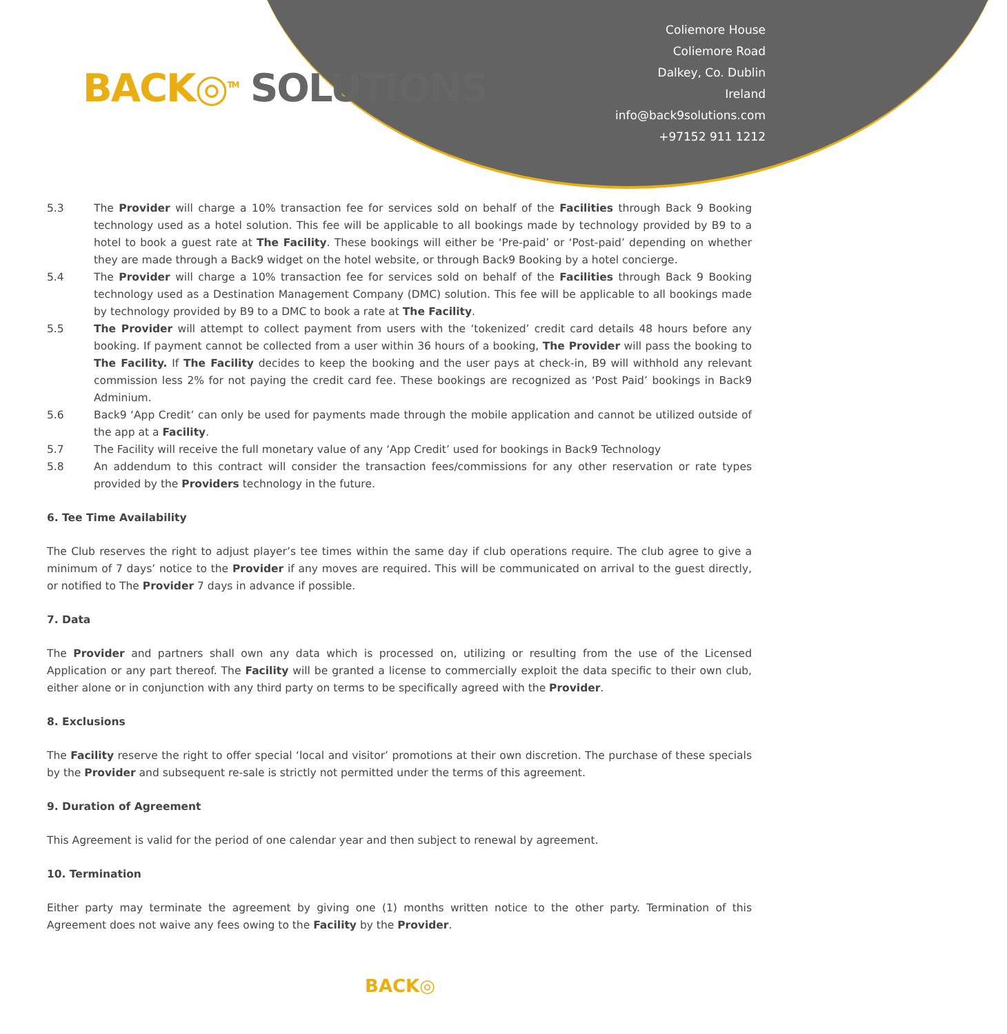BACK◎<sup>TM</sup> SOLUTIONS
Coliemore House
Coliemore Road
Dalkey, Co. Dublin
Ireland
info@back9solutions.com
+97152 911 1212
5.3 The Provider will charge a 10% transaction fee for services sold on behalf of the Facilities through Back 9 Booking technology used as a hotel solution. This fee will be applicable to all bookings made by technology provided by B9 to a hotel to book a guest rate at The Facility. These bookings will either be ‘Pre-paid’ or ‘Post-paid’ depending on whether they are made through a Back9 widget on the hotel website, or through Back9 Booking by a hotel concierge.
5.4 The Provider will charge a 10% transaction fee for services sold on behalf of the Facilities through Back 9 Booking technology used as a Destination Management Company (DMC) solution. This fee will be applicable to all bookings made by technology provided by B9 to a DMC to book a rate at The Facility.
5.5 The Provider will attempt to collect payment from users with the ‘tokenized’ credit card details 48 hours before any booking. If payment cannot be collected from a user within 36 hours of a booking, The Provider will pass the booking to The Facility. If The Facility decides to keep the booking and the user pays at check-in, B9 will withhold any relevant commission less 2% for not paying the credit card fee. These bookings are recognized as ‘Post Paid’ bookings in Back9 Adminium.
5.6 Back9 ‘App Credit’ can only be used for payments made through the mobile application and cannot be utilized outside of the app at a Facility.
5.7 The Facility will receive the full monetary value of any ‘App Credit’ used for bookings in Back9 Technology
5.8 An addendum to this contract will consider the transaction fees/commissions for any other reservation or rate types provided by the Providers technology in the future.
6. Tee Time Availability
The Club reserves the right to adjust player’s tee times within the same day if club operations require. The club agree to give a minimum of 7 days’ notice to the Provider if any moves are required. This will be communicated on arrival to the guest directly, or notified to The Provider 7 days in advance if possible.
7. Data
The Provider and partners shall own any data which is processed on, utilizing or resulting from the use of the Licensed Application or any part thereof. The Facility will be granted a license to commercially exploit the data specific to their own club, either alone or in conjunction with any third party on terms to be specifically agreed with the Provider.
8. Exclusions
The Facility reserve the right to offer special ‘local and visitor’ promotions at their own discretion. The purchase of these specials by the Provider and subsequent re-sale is strictly not permitted under the terms of this agreement.
9. Duration of Agreement
This Agreement is valid for the period of one calendar year and then subject to renewal by agreement.
10. Termination
Either party may terminate the agreement by giving one (1) months written notice to the other party. Termination of this Agreement does not waive any fees owing to the Facility by the Provider.
BACK◎